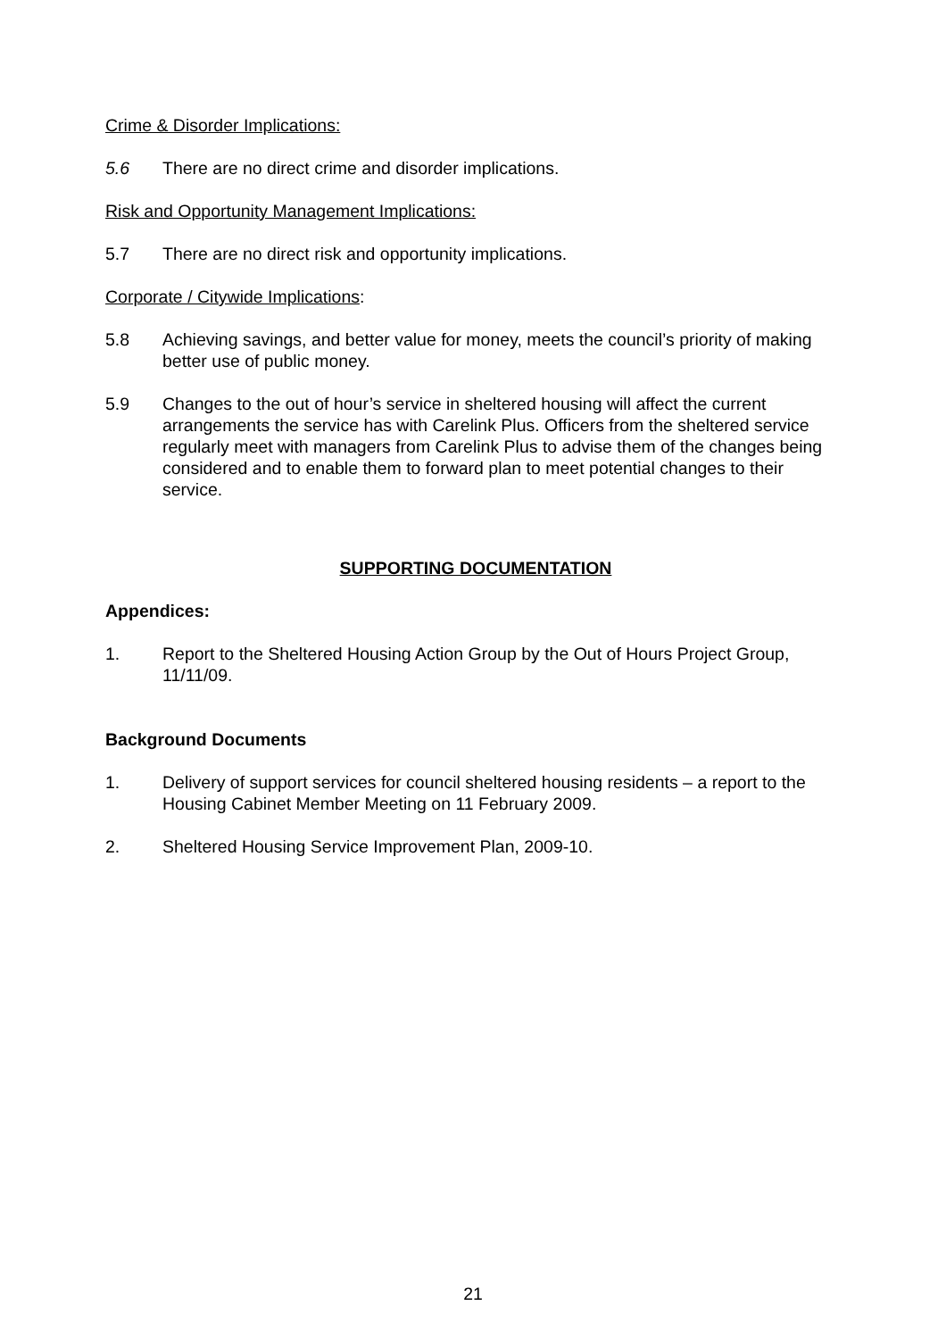Crime & Disorder Implications:
5.6 There are no direct crime and disorder implications.
Risk and Opportunity Management Implications:
5.7 There are no direct risk and opportunity implications.
Corporate / Citywide Implications:
5.8 Achieving savings, and better value for money, meets the council’s priority of making better use of public money.
5.9 Changes to the out of hour’s service in sheltered housing will affect the current arrangements the service has with Carelink Plus. Officers from the sheltered service regularly meet with managers from Carelink Plus to advise them of the changes being considered and to enable them to forward plan to meet potential changes to their service.
SUPPORTING DOCUMENTATION
Appendices:
1. Report to the Sheltered Housing Action Group by the Out of Hours Project Group, 11/11/09.
Background Documents
1. Delivery of support services for council sheltered housing residents – a report to the Housing Cabinet Member Meeting on 11 February 2009.
2. Sheltered Housing Service Improvement Plan, 2009-10.
21